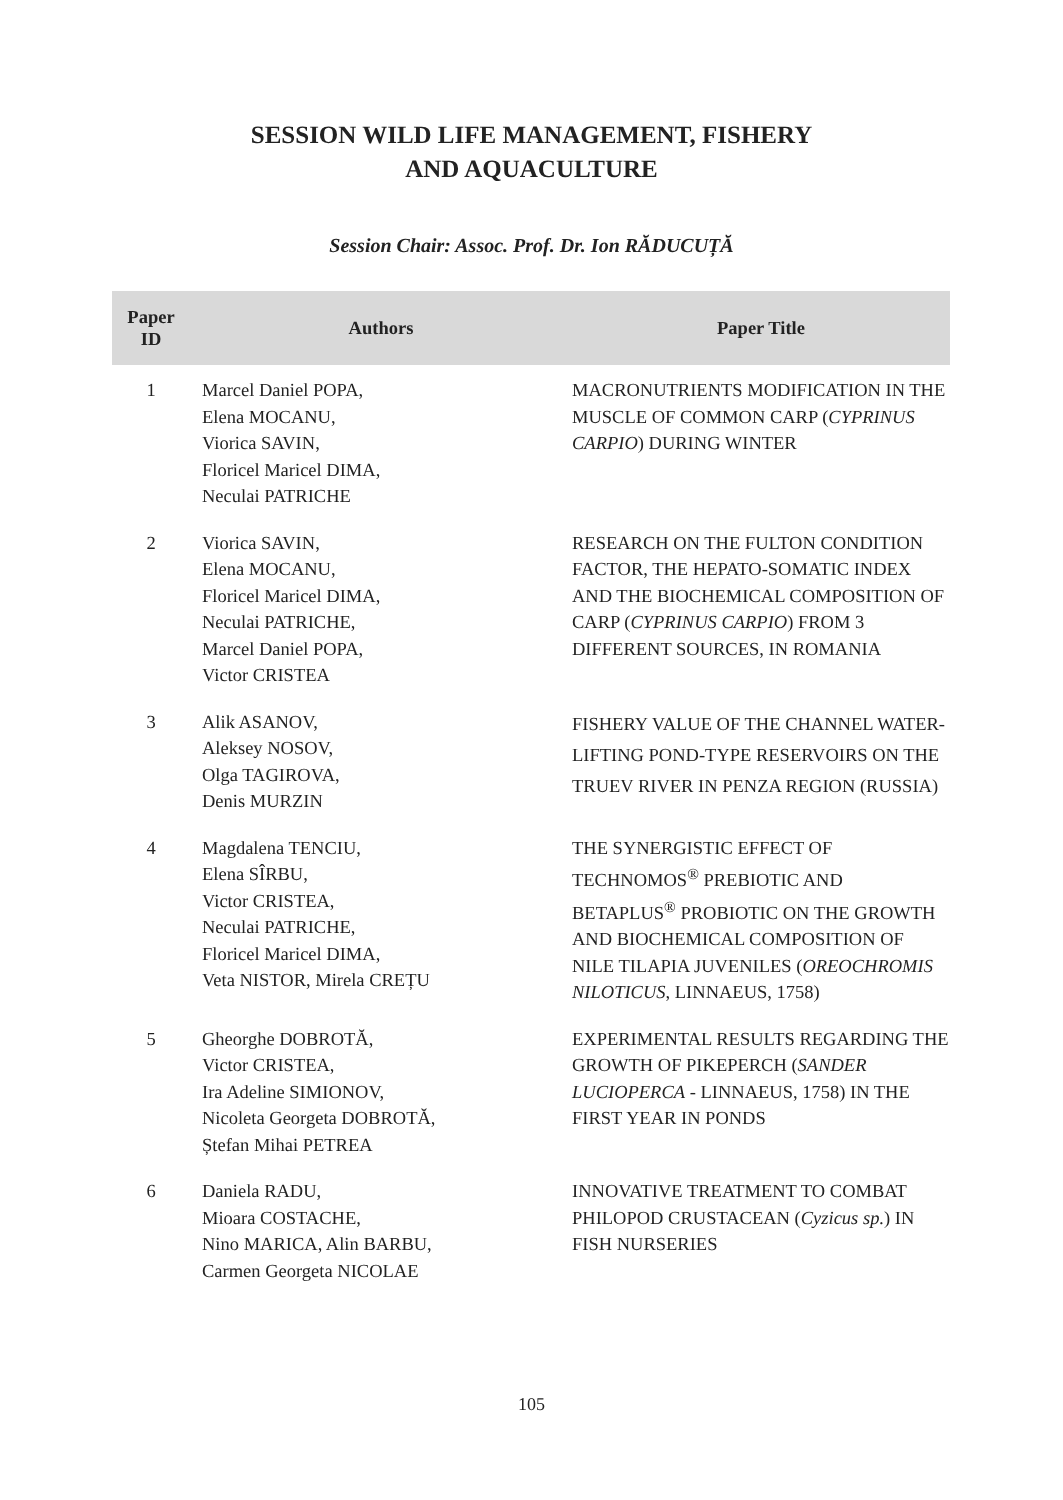SESSION WILD LIFE MANAGEMENT, FISHERY
AND AQUACULTURE
Session Chair: Assoc. Prof. Dr. Ion RĂDUCUȚĂ
| Paper ID | Authors | Paper Title |
| --- | --- | --- |
| 1 | Marcel Daniel POPA, Elena MOCANU, Viorica SAVIN, Floricel Maricel DIMA, Neculai PATRICHE | MACRONUTRIENTS MODIFICATION IN THE MUSCLE OF COMMON CARP ( CYPRINUS CARPIO ) DURING WINTER |
| 2 | Viorica SAVIN, Elena MOCANU, Floricel Maricel DIMA, Neculai PATRICHE, Marcel Daniel POPA, Victor CRISTEA | RESEARCH ON THE FULTON CONDITION FACTOR, THE HEPATO-SOMATIC INDEX AND THE BIOCHEMICAL COMPOSITION OF CARP ( CYPRINUS CARPIO ) FROM 3 DIFFERENT SOURCES, IN ROMANIA |
| 3 | Alik ASANOV, Aleksey NOSOV, Olga TAGIROVA, Denis MURZIN | FISHERY VALUE OF THE CHANNEL WATER-LIFTING POND-TYPE RESERVOIRS ON THE TRUEV RIVER IN PENZA REGION (RUSSIA) |
| 4 | Magdalena TENCIU, Elena SÎRBU, Victor CRISTEA, Neculai PATRICHE, Floricel Maricel DIMA, Veta NISTOR, Mirela CREȚU | THE SYNERGISTIC EFFECT OF TECHNOMOS<sup>®</sup> PREBIOTIC AND BETAPLUS<sup>®</sup> PROBIOTIC ON THE GROWTH AND BIOCHEMICAL COMPOSITION OF NILE TILAPIA JUVENILES ( OREOCHROMIS NILOTICUS , LINNAEUS, 1758) |
| 5 | Gheorghe DOBROTĂ, Victor CRISTEA, Ira Adeline SIMIONOV, Nicoleta Georgeta DOBROTĂ, Ștefan Mihai PETREA | EXPERIMENTAL RESULTS REGARDING THE GROWTH OF PIKEPERCH ( SANDER LUCIOPERCA - LINNAEUS, 1758) IN THE FIRST YEAR IN PONDS |
| 6 | Daniela RADU, Mioara COSTACHE, Nino MARICA, Alin BARBU, Carmen Georgeta NICOLAE | INNOVATIVE TREATMENT TO COMBAT PHILOPOD CRUSTACEAN ( Cyzicus sp. ) IN FISH NURSERIES |
105